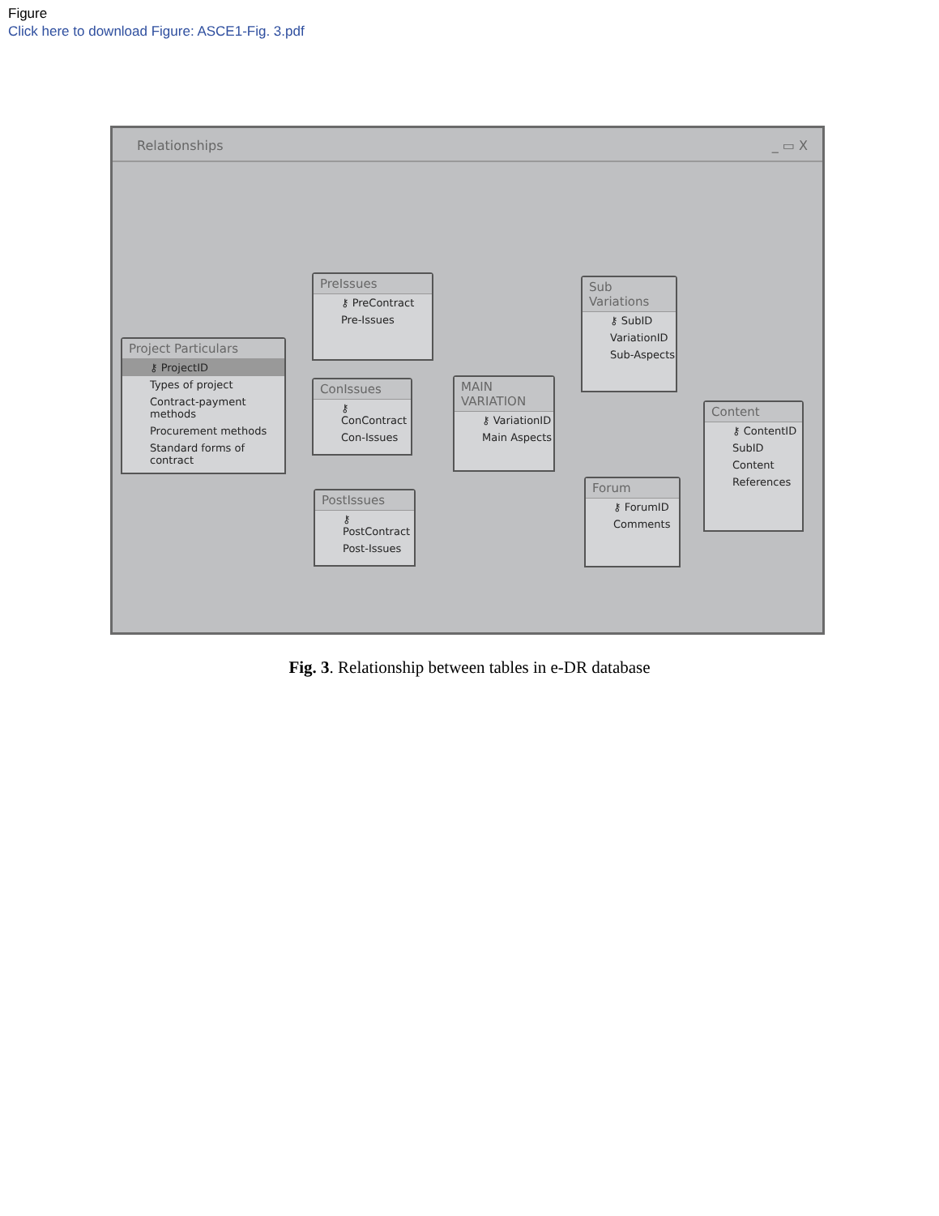Figure
Click here to download Figure: ASCE1-Fig. 3.pdf
Relationships _ ▭ X
Project Particulars
⚷ ProjectID
Types of project
Contract-payment methods
Procurement methods
Standard forms of contract
PreIssues
⚷ PreContract
Pre-Issues
ConIssues
⚷ ConContract
Con-Issues
PostIssues
⚷ PostContract
Post-Issues
MAIN VARIATION
⚷ VariationID
Main Aspects
Sub Variations
⚷ SubID
VariationID
Sub-Aspects
Forum
⚷ ForumID
Comments
Content
⚷ ContentID
SubID
Content
References
Fig. 3. Relationship between tables in e-DR database